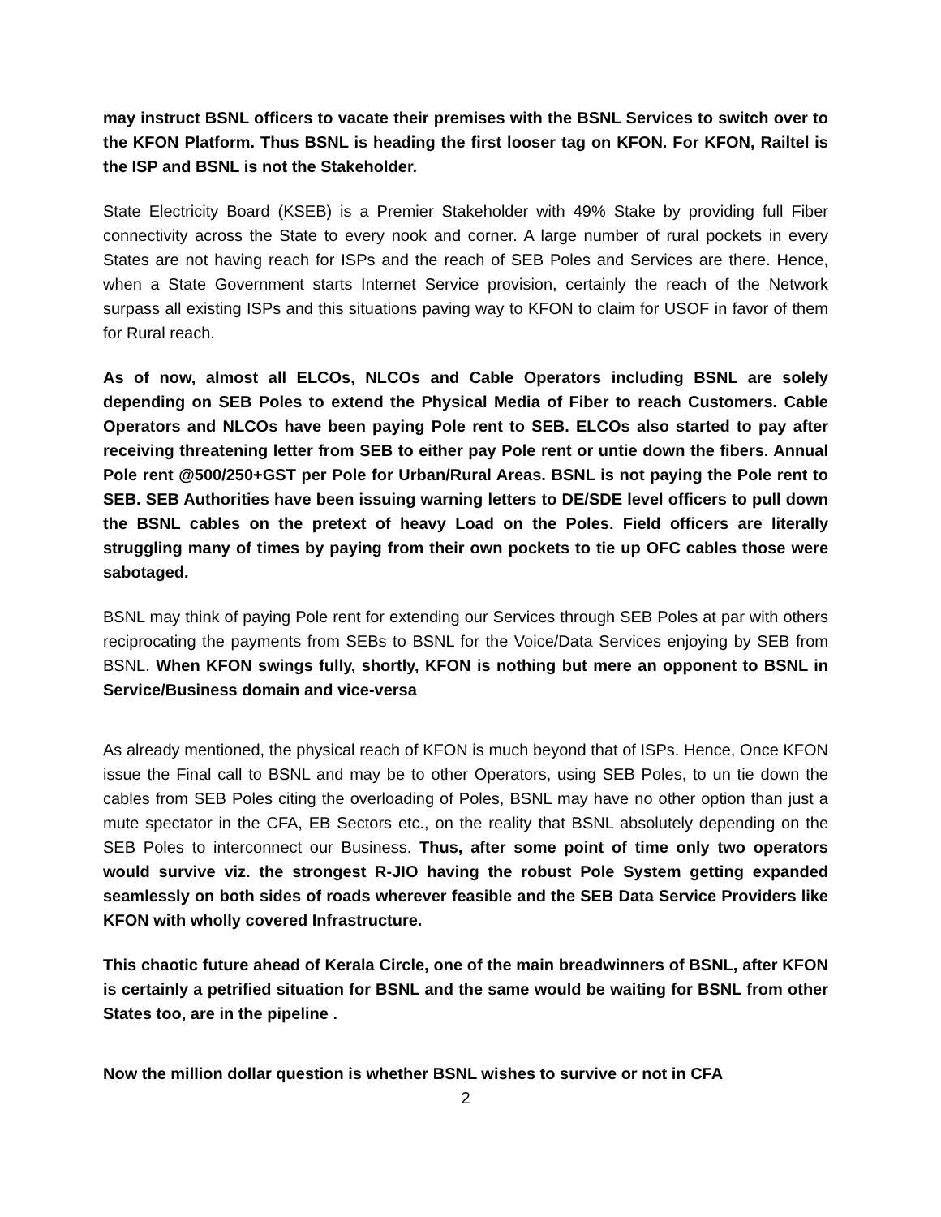may instruct BSNL officers to vacate their premises with the BSNL Services to switch over to the KFON Platform. Thus BSNL is heading the first looser tag on KFON. For KFON, Railtel is the ISP and BSNL is not the Stakeholder.
State Electricity Board (KSEB) is a Premier Stakeholder with 49% Stake by providing full Fiber connectivity across the State to every nook and corner. A large number of rural pockets in every States are not having reach for ISPs and the reach of SEB Poles and Services are there. Hence, when a State Government starts Internet Service provision, certainly the reach of the Network surpass all existing ISPs and this situations paving way to KFON to claim for USOF in favor of them for Rural reach.
As of now, almost all ELCOs, NLCOs and Cable Operators including BSNL are solely depending on SEB Poles to extend the Physical Media of Fiber to reach Customers. Cable Operators and NLCOs have been paying Pole rent to SEB. ELCOs also started to pay after receiving threatening letter from SEB to either pay Pole rent or untie down the fibers. Annual Pole rent @500/250+GST per Pole for Urban/Rural Areas. BSNL is not paying the Pole rent to SEB. SEB Authorities have been issuing warning letters to DE/SDE level officers to pull down the BSNL cables on the pretext of heavy Load on the Poles. Field officers are literally struggling many of times by paying from their own pockets to tie up OFC cables those were sabotaged.
BSNL may think of paying Pole rent for extending our Services through SEB Poles at par with others reciprocating the payments from SEBs to BSNL for the Voice/Data Services enjoying by SEB from BSNL. When KFON swings fully, shortly, KFON is nothing but mere an opponent to BSNL in Service/Business domain and vice-versa
As already mentioned, the physical reach of KFON is much beyond that of ISPs. Hence, Once KFON issue the Final call to BSNL and may be to other Operators, using SEB Poles, to un tie down the cables from SEB Poles citing the overloading of Poles, BSNL may have no other option than just a mute spectator in the CFA, EB Sectors etc., on the reality that BSNL absolutely depending on the SEB Poles to interconnect our Business. Thus, after some point of time only two operators would survive viz. the strongest R-JIO having the robust Pole System getting expanded seamlessly on both sides of roads wherever feasible and the SEB Data Service Providers like KFON with wholly covered Infrastructure.
This chaotic future ahead of Kerala Circle, one of the main breadwinners of BSNL, after KFON is certainly a petrified situation for BSNL and the same would be waiting for BSNL from other States too, are in the pipeline .
Now the million dollar question is whether BSNL wishes to survive or not in CFA
2